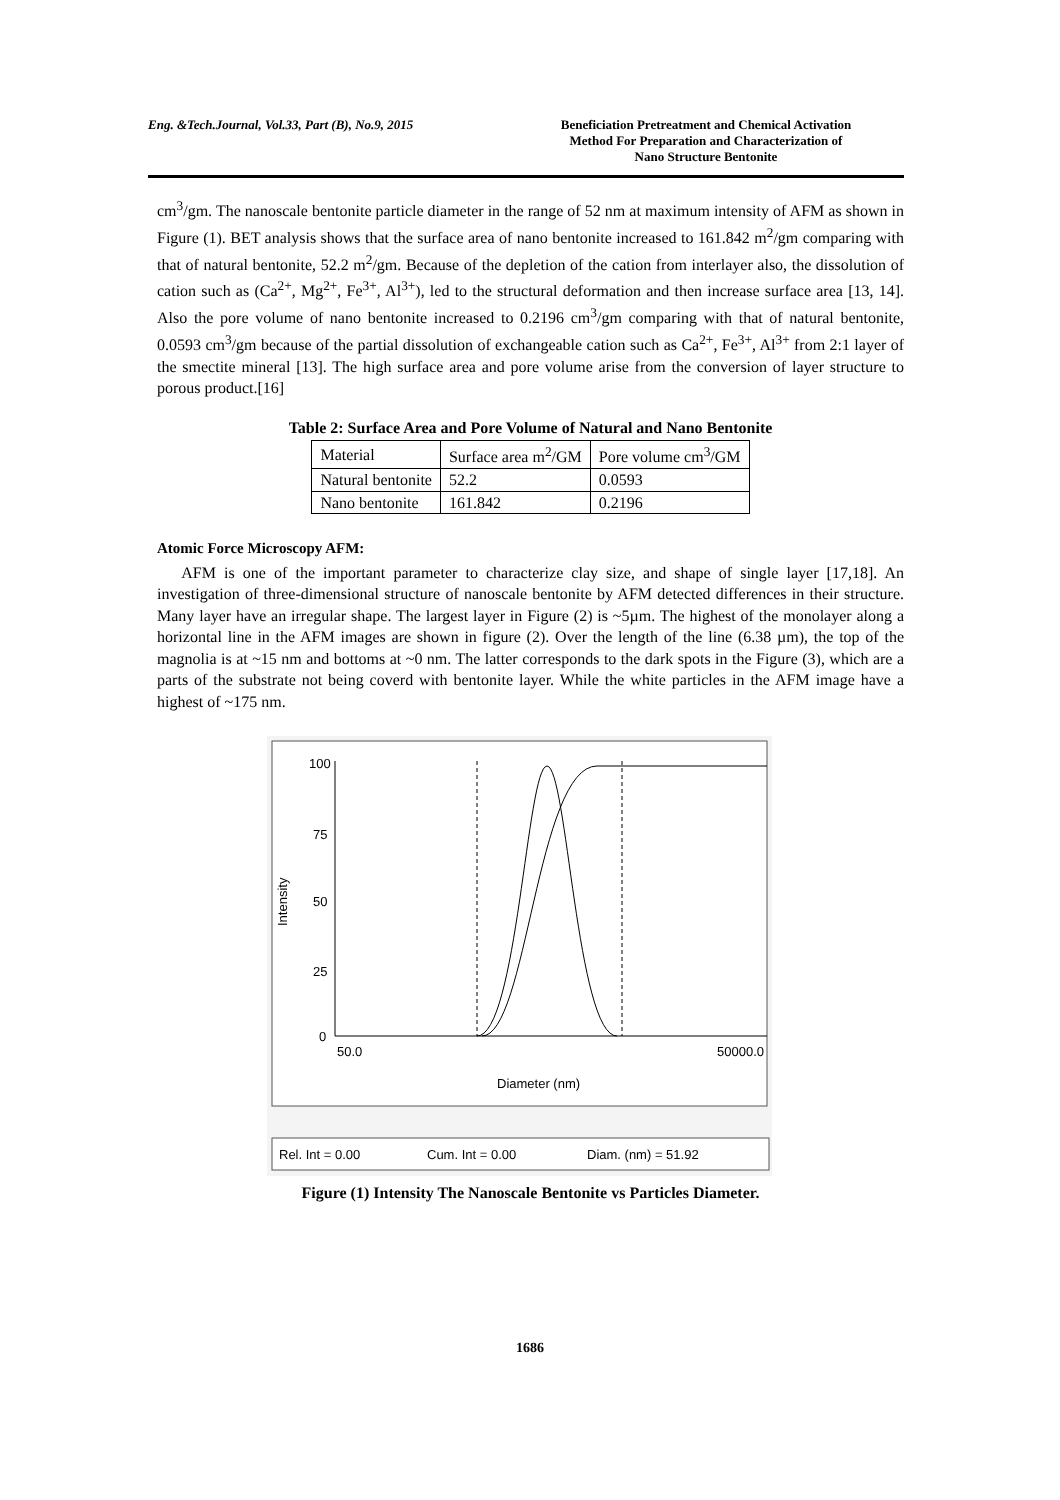Eng. &Tech.Journal, Vol.33, Part (B), No.9, 2015
Beneficiation Pretreatment and Chemical Activation
Method For Preparation and Characterization of
Nano Structure Bentonite
cm<sup>3</sup>/gm. The nanoscale bentonite particle diameter in the range of 52 nm at maximum intensity of AFM as shown in Figure (1). BET analysis shows that the surface area of nano bentonite increased to 161.842 m<sup>2</sup>/gm comparing with that of natural bentonite, 52.2 m<sup>2</sup>/gm. Because of the depletion of the cation from interlayer also, the dissolution of cation such as (Ca<sup>2+</sup>, Mg<sup>2+</sup>, Fe<sup>3+</sup>, Al<sup>3+</sup>), led to the structural deformation and then increase surface area [13, 14]. Also the pore volume of nano bentonite increased to 0.2196 cm<sup>3</sup>/gm comparing with that of natural bentonite, 0.0593 cm<sup>3</sup>/gm because of the partial dissolution of exchangeable cation such as Ca<sup>2+</sup>, Fe<sup>3+</sup>, Al<sup>3+</sup> from 2:1 layer of the smectite mineral [13]. The high surface area and pore volume arise from the conversion of layer structure to porous product.[16]
Table 2: Surface Area and Pore Volume of Natural and Nano Bentonite
| Material | Surface area m<sup>2</sup>/GM | Pore volume cm<sup>3</sup>/GM |
| Natural bentonite | 52.2 | 0.0593 |
| Nano bentonite | 161.842 | 0.2196 |
Atomic Force Microscopy AFM:
AFM is one of the important parameter to characterize clay size, and shape of single layer [17,18]. An investigation of three-dimensional structure of nanoscale bentonite by AFM detected differences in their structure. Many layer have an irregular shape. The largest layer in Figure (2) is ~5µm. The highest of the monolayer along a horizontal line in the AFM images are shown in figure (2). Over the length of the line (6.38 µm), the top of the magnolia is at ~15 nm and bottoms at ~0 nm. The latter corresponds to the dark spots in the Figure (3), which are a parts of the substrate not being coverd with bentonite layer. While the white particles in the AFM image have a highest of ~175 nm.
100
75
50
25
0
Intensity
50.0
50000.0
Diameter (nm)
Rel. Int = 0.00
Cum. Int = 0.00
Diam. (nm) = 51.92
Figure (1) Intensity The Nanoscale Bentonite vs Particles Diameter.
1686